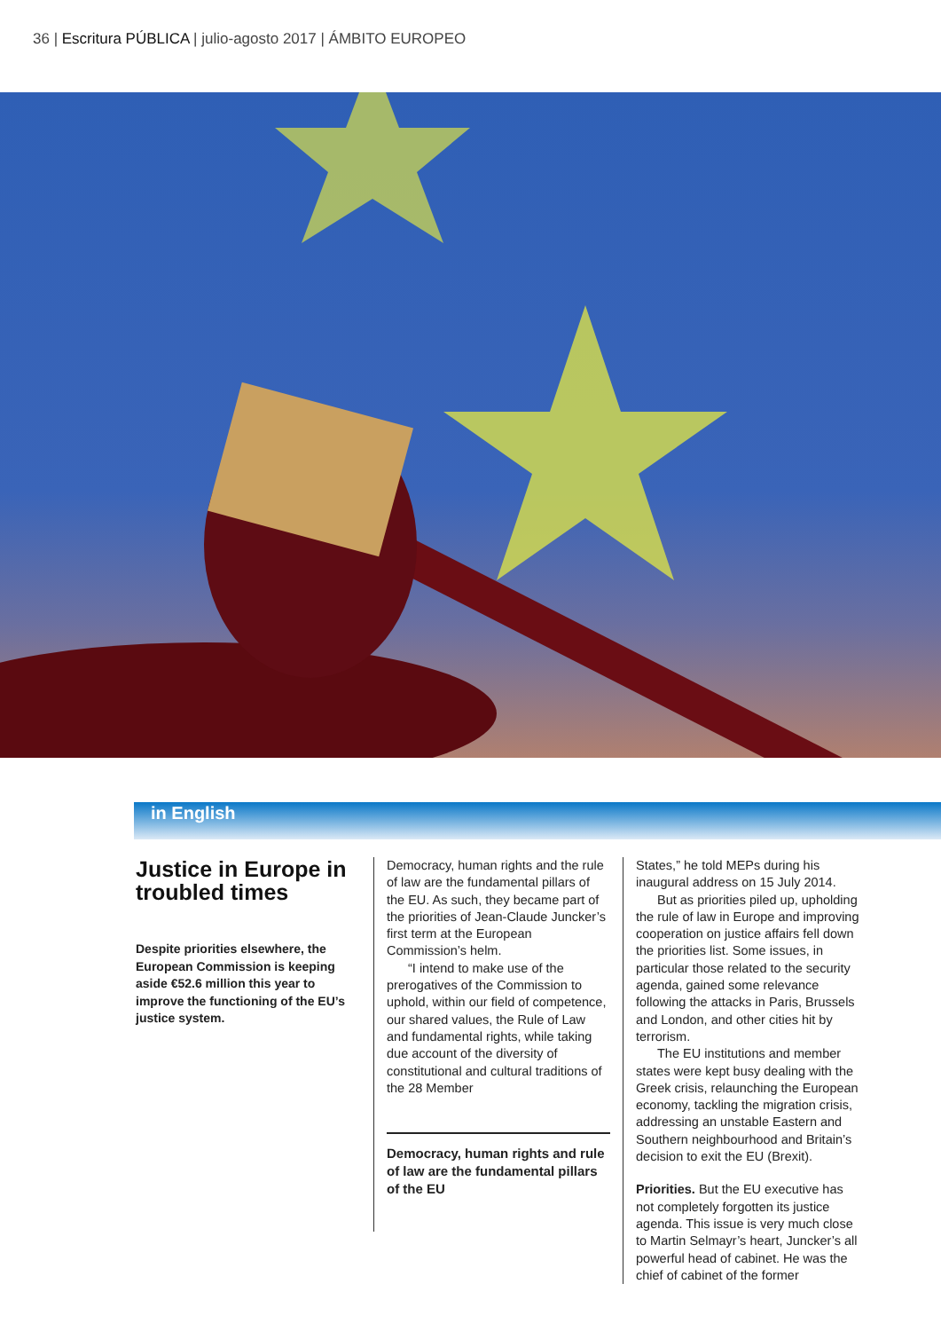36 | Escritura PÚBLICA | julio-agosto 2017 | ÁMBITO EUROPEO
in English
Justice in Europe in troubled times
Despite priorities elsewhere, the European Commission is keeping aside €52.6 million this year to improve the functioning of the EU’s justice system.
Democracy, human rights and the rule of law are the fundamental pillars of the EU. As such, they became part of the priorities of Jean-Claude Juncker’s first term at the European Commission’s helm.
“I intend to make use of the prerogatives of the Commission to uphold, within our field of competence, our shared values, the Rule of Law and fundamental rights, while taking due account of the diversity of constitutional and cultural traditions of the 28 Member
Democracy, human rights and rule of law are the fundamental pillars of the EU
States,” he told MEPs during his inaugural address on 15 July 2014.
But as priorities piled up, upholding the rule of law in Europe and improving cooperation on justice affairs fell down the priorities list. Some issues, in particular those related to the security agenda, gained some relevance following the attacks in Paris, Brussels and London, and other cities hit by terrorism.
The EU institutions and member states were kept busy dealing with the Greek crisis, relaunching the European economy, tackling the migration crisis, addressing an unstable Eastern and Southern neighbourhood and Britain’s decision to exit the EU (Brexit).
Priorities. But the EU executive has not completely forgotten its justice agenda. This issue is very much close to Martin Selmayr’s heart, Juncker’s all powerful head of cabinet. He was the chief of cabinet of the former